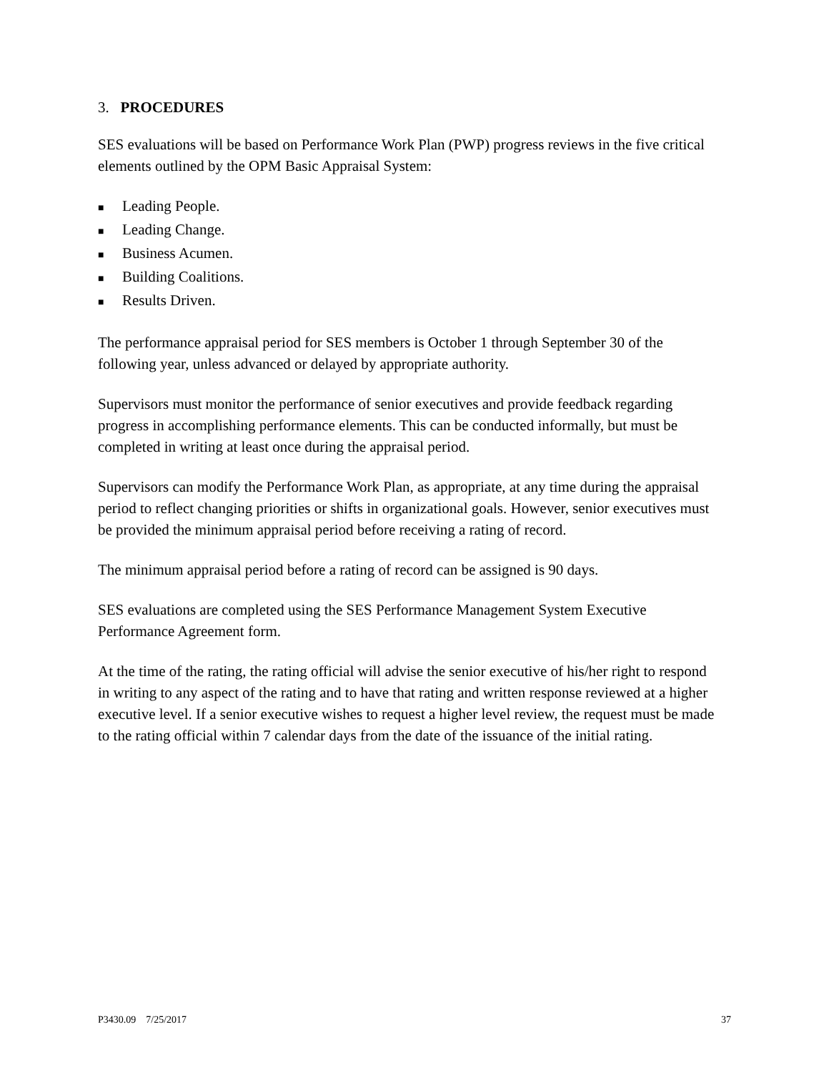3. PROCEDURES
SES evaluations will be based on Performance Work Plan (PWP) progress reviews in the five critical elements outlined by the OPM Basic Appraisal System:
■ Leading People.
■ Leading Change.
■ Business Acumen.
■ Building Coalitions.
■ Results Driven.
The performance appraisal period for SES members is October 1 through September 30 of the following year, unless advanced or delayed by appropriate authority.
Supervisors must monitor the performance of senior executives and provide feedback regarding progress in accomplishing performance elements. This can be conducted informally, but must be completed in writing at least once during the appraisal period.
Supervisors can modify the Performance Work Plan, as appropriate, at any time during the appraisal period to reflect changing priorities or shifts in organizational goals. However, senior executives must be provided the minimum appraisal period before receiving a rating of record.
The minimum appraisal period before a rating of record can be assigned is 90 days.
SES evaluations are completed using the SES Performance Management System Executive Performance Agreement form.
At the time of the rating, the rating official will advise the senior executive of his/her right to respond in writing to any aspect of the rating and to have that rating and written response reviewed at a higher executive level. If a senior executive wishes to request a higher level review, the request must be made to the rating official within 7 calendar days from the date of the issuance of the initial rating.
P3430.09 7/25/2017 37